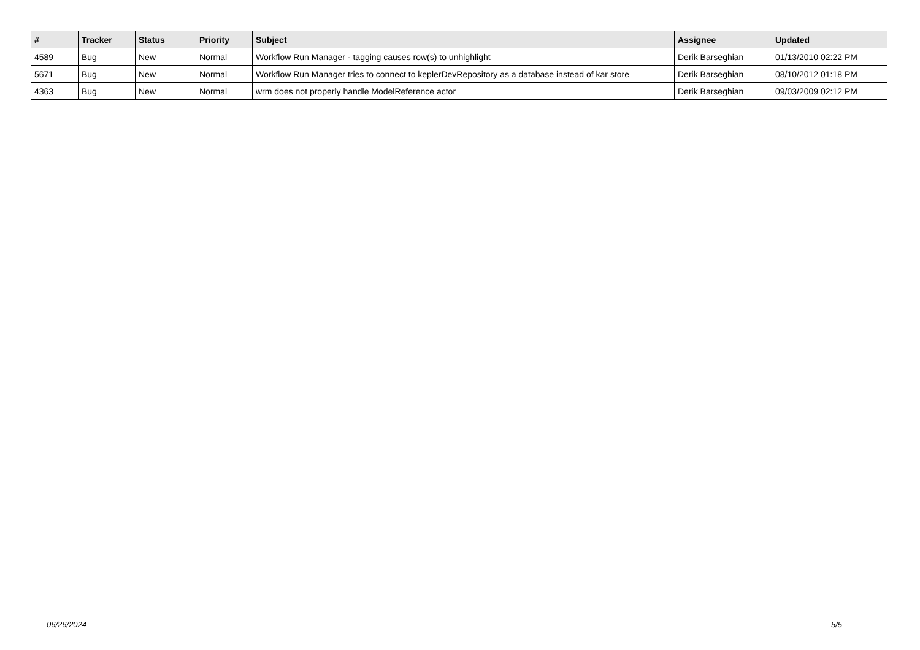| # | Tracker | Status | Priority | Subject | Assignee | Updated |
| --- | --- | --- | --- | --- | --- | --- |
| 4589 | Bug | New | Normal | Workflow Run Manager - tagging causes row(s) to unhighlight | Derik Barseghian | 01/13/2010 02:22 PM |
| 5671 | Bug | New | Normal | Workflow Run Manager tries to connect to keplerDevRepository as a database instead of kar store | Derik Barseghian | 08/10/2012 01:18 PM |
| 4363 | Bug | New | Normal | wrm does not properly handle ModelReference actor | Derik Barseghian | 09/03/2009 02:12 PM |
06/26/2024 5/5